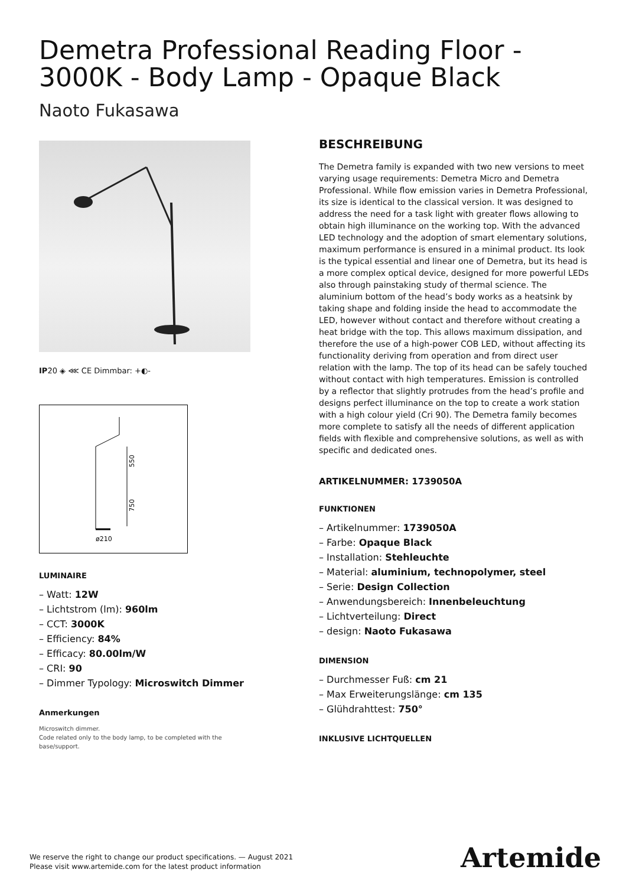Demetra Professional Reading Floor - 3000K - Body Lamp - Opaque Black
Naoto Fukasawa
IP20 ◈ ⋘ CE Dimmbar: +◐-
550
750
ø210
LUMINAIRE
– Watt: 12W
– Lichtstrom (lm): 960lm
– CCT: 3000K
– Efficiency: 84%
– Efficacy: 80.00lm/W
– CRI: 90
– Dimmer Typology: Microswitch Dimmer
Anmerkungen
Microswitch dimmer.
Code related only to the body lamp, to be completed with the base/support.
BESCHREIBUNG
The Demetra family is expanded with two new versions to meet varying usage requirements: Demetra Micro and Demetra Professional. While flow emission varies in Demetra Professional, its size is identical to the classical version. It was designed to address the need for a task light with greater flows allowing to obtain high illuminance on the working top. With the advanced LED technology and the adoption of smart elementary solutions, maximum performance is ensured in a minimal product. Its look is the typical essential and linear one of Demetra, but its head is a more complex optical device, designed for more powerful LEDs also through painstaking study of thermal science. The aluminium bottom of the head’s body works as a heatsink by taking shape and folding inside the head to accommodate the LED, however without contact and therefore without creating a heat bridge with the top. This allows maximum dissipation, and therefore the use of a high-power COB LED, without affecting its functionality deriving from operation and from direct user relation with the lamp. The top of its head can be safely touched without contact with high temperatures. Emission is controlled by a reflector that slightly protrudes from the head’s profile and designs perfect illuminance on the top to create a work station with a high colour yield (Cri 90). The Demetra family becomes more complete to satisfy all the needs of different application fields with flexible and comprehensive solutions, as well as with specific and dedicated ones.
ARTIKELNUMMER: 1739050A
FUNKTIONEN
– Artikelnummer: 1739050A
– Farbe: Opaque Black
– Installation: Stehleuchte
– Material: aluminium, technopolymer, steel
– Serie: Design Collection
– Anwendungsbereich: Innenbeleuchtung
– Lichtverteilung: Direct
– design: Naoto Fukasawa
DIMENSION
– Durchmesser Fuß: cm 21
– Max Erweiterungslänge: cm 135
– Glühdrahttest: 750°
INKLUSIVE LICHTQUELLEN
We reserve the right to change our product specifications. — August 2021
Please visit www.artemide.com for the latest product information
Artemide